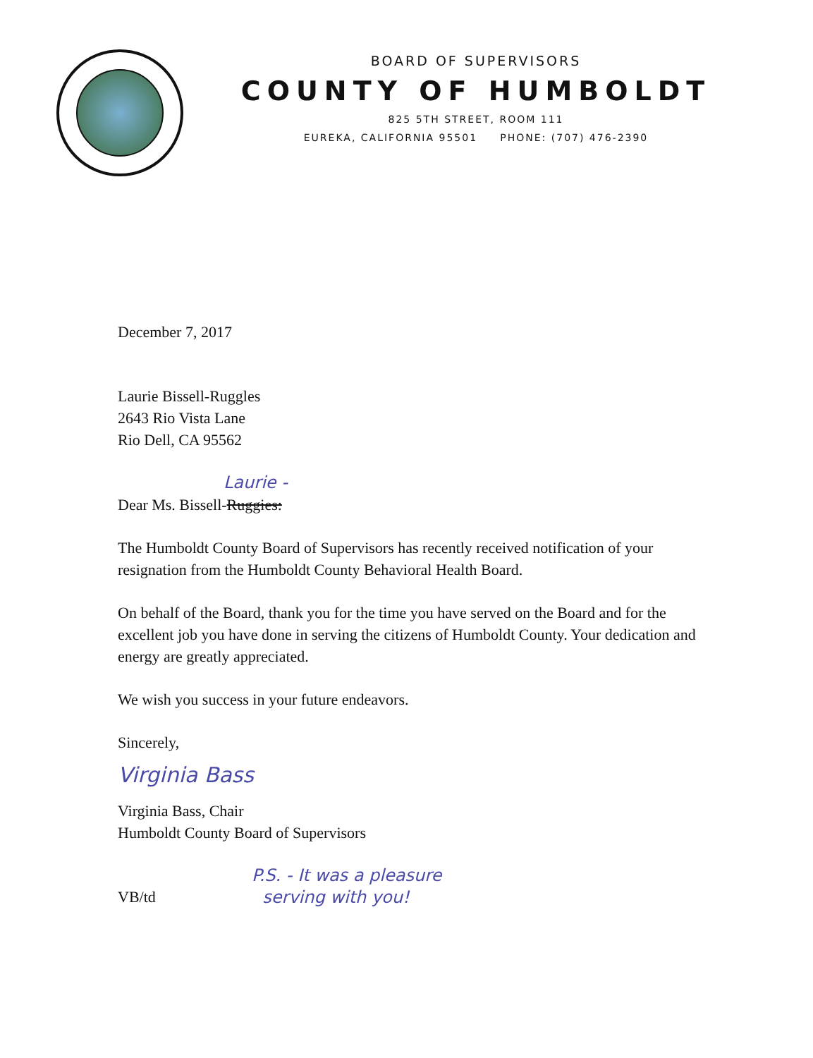BOARD OF SUPERVISORS
COUNTY OF HUMBOLDT
825 5TH STREET, ROOM 111
EUREKA, CALIFORNIA 95501 PHONE: (707) 476-2390
December 7, 2017
Laurie Bissell-Ruggles
2643 Rio Vista Lane
Rio Dell, CA 95562
Laurie -
Dear Ms. Bissell-Ruggies:
The Humboldt County Board of Supervisors has recently received notification of your resignation from the Humboldt County Behavioral Health Board.
On behalf of the Board, thank you for the time you have served on the Board and for the excellent job you have done in serving the citizens of Humboldt County. Your dedication and energy are greatly appreciated.
We wish you success in your future endeavors.
Sincerely,
Virginia Bass
Virginia Bass, Chair
Humboldt County Board of Supervisors
VB/td
P.S. - It was a pleasure
serving with you!